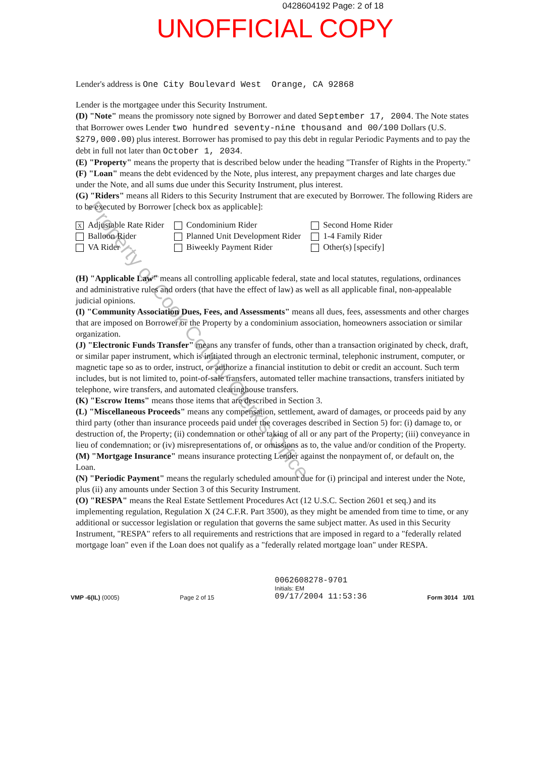0428604192 Page: 2 of 18
UNOFFICIAL COPY
Lender's address is One City Boulevard West Orange, CA 92868
Lender is the mortgagee under this Security Instrument.
(D) "Note" means the promissory note signed by Borrower and dated September 17, 2004. The Note states that Borrower owes Lender two hundred seventy-nine thousand and 00/100 Dollars (U.S. $279,000.00) plus interest. Borrower has promised to pay this debt in regular Periodic Payments and to pay the debt in full not later than October 1, 2034.
(E) "Property" means the property that is described below under the heading "Transfer of Rights in the Property."
(F) "Loan" means the debt evidenced by the Note, plus interest, any prepayment charges and late charges due under the Note, and all sums due under this Security Instrument, plus interest.
(G) "Riders" means all Riders to this Security Instrument that are executed by Borrower. The following Riders are to be executed by Borrower [check box as applicable]:
X Adjustable Rate Rider
Balloon Rider
VA Rider
Condominium Rider
Planned Unit Development Rider
Biweekly Payment Rider
Second Home Rider
1-4 Family Rider
Other(s) [specify]
(H) "Applicable Law" means all controlling applicable federal, state and local statutes, regulations, ordinances and administrative rules and orders (that have the effect of law) as well as all applicable final, non-appealable judicial opinions.
(I) "Community Association Dues, Fees, and Assessments" means all dues, fees, assessments and other charges that are imposed on Borrower or the Property by a condominium association, homeowners association or similar organization.
(J) "Electronic Funds Transfer" means any transfer of funds, other than a transaction originated by check, draft, or similar paper instrument, which is initiated through an electronic terminal, telephonic instrument, computer, or magnetic tape so as to order, instruct, or authorize a financial institution to debit or credit an account. Such term includes, but is not limited to, point-of-sale transfers, automated teller machine transactions, transfers initiated by telephone, wire transfers, and automated clearinghouse transfers.
(K) "Escrow Items" means those items that are described in Section 3.
(L) "Miscellaneous Proceeds" means any compensation, settlement, award of damages, or proceeds paid by any third party (other than insurance proceeds paid under the coverages described in Section 5) for: (i) damage to, or destruction of, the Property; (ii) condemnation or other taking of all or any part of the Property; (iii) conveyance in lieu of condemnation; or (iv) misrepresentations of, or omissions as to, the value and/or condition of the Property.
(M) "Mortgage Insurance" means insurance protecting Lender against the nonpayment of, or default on, the Loan.
(N) "Periodic Payment" means the regularly scheduled amount due for (i) principal and interest under the Note, plus (ii) any amounts under Section 3 of this Security Instrument.
(O) "RESPA" means the Real Estate Settlement Procedures Act (12 U.S.C. Section 2601 et seq.) and its implementing regulation, Regulation X (24 C.F.R. Part 3500), as they might be amended from time to time, or any additional or successor legislation or regulation that governs the same subject matter. As used in this Security Instrument, "RESPA" refers to all requirements and restrictions that are imposed in regard to a "federally related mortgage loan" even if the Loan does not qualify as a "federally related mortgage loan" under RESPA.
VMP -6(IL) (0005)
Page 2 of 15
0062608278-9701
Initials: EM
09/17/2004 11:53:36
Form 3014 1/01
Property of Cook County Clerk's Office